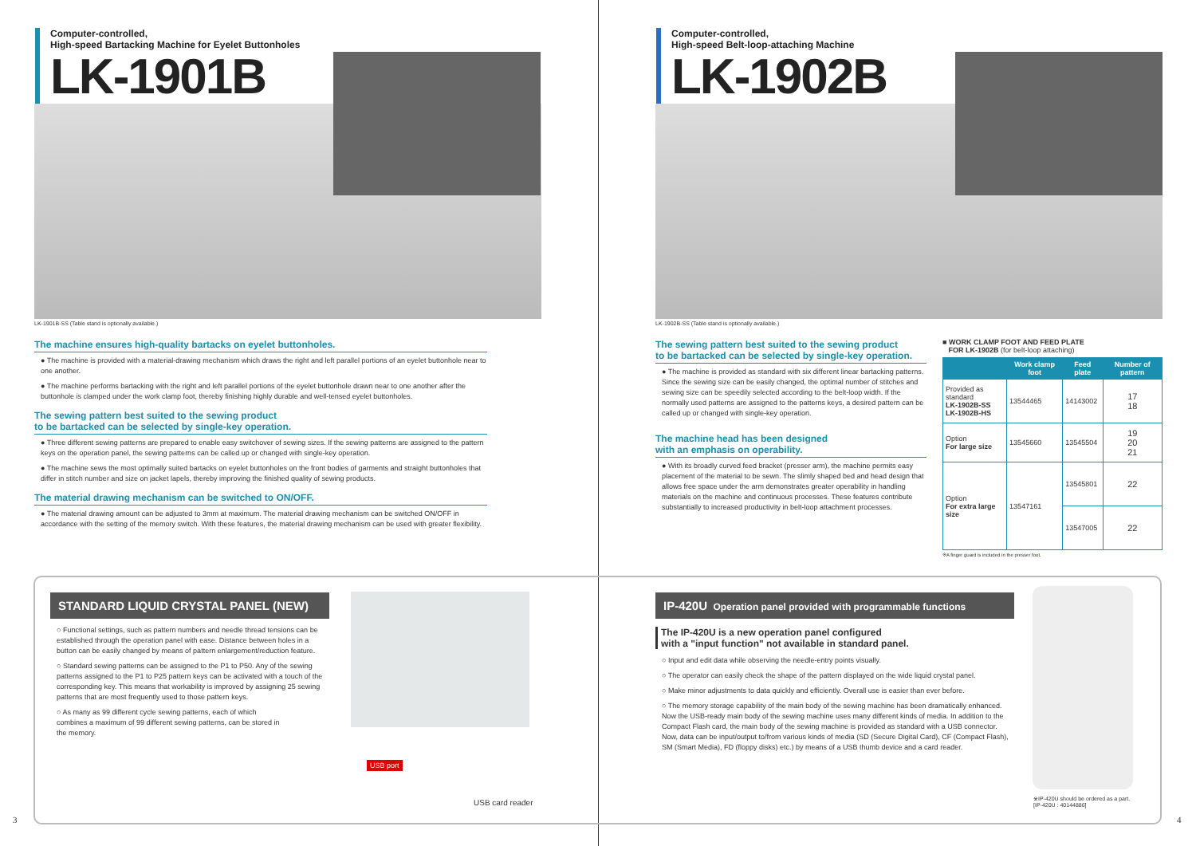Computer-controlled,
High-speed Bartacking Machine for Eyelet Buttonholes
LK-1901B
LK-1901B-SS (Table stand is optionally available.)
The machine ensures high-quality bartacks on eyelet buttonholes.
● The machine is provided with a material-drawing mechanism which draws the right and left parallel portions of an eyelet buttonhole near to one another.
● The machine performs bartacking with the right and left parallel portions of the eyelet buttonhole drawn near to one another after the buttonhole is clamped under the work clamp foot, thereby finishing highly durable and well-tensed eyelet buttonholes.
The sewing pattern best suited to the sewing product
to be bartacked can be selected by single-key operation.
● Three different sewing patterns are prepared to enable easy switchover of sewing sizes. If the sewing patterns are assigned to the pattern keys on the operation panel, the sewing patterns can be called up or changed with single-key operation.
● The machine sews the most optimally suited bartacks on eyelet buttonholes on the front bodies of garments and straight buttonholes that differ in stitch number and size on jacket lapels, thereby improving the finished quality of sewing products.
The material drawing mechanism can be switched to ON/OFF.
● The material drawing amount can be adjusted to 3mm at maximum. The material drawing mechanism can be switched ON/OFF in accordance with the setting of the memory switch. With these features, the material drawing mechanism can be used with greater flexibility.
STANDARD LIQUID CRYSTAL PANEL (NEW)
○ Functional settings, such as pattern numbers and needle thread tensions can be established through the operation panel with ease. Distance between holes in a button can be easily changed by means of pattern enlargement/reduction feature.
○ Standard sewing patterns can be assigned to the P1 to P50. Any of the sewing patterns assigned to the P1 to P25 pattern keys can be activated with a touch of the corresponding key. This means that workability is improved by assigning 25 sewing patterns that are most frequently used to those pattern keys.
○ As many as 99 different cycle sewing patterns, each of which combines a maximum of 99 different sewing patterns, can be stored in the memory.
USB port
USB card reader
3
Computer-controlled,
High-speed Belt-loop-attaching Machine
LK-1902B
LK-1902B-SS (Table stand is optionally available.)
The sewing pattern best suited to the sewing product
to be bartacked can be selected by single-key operation.
● The machine is provided as standard with six different linear bartacking patterns. Since the sewing size can be easily changed, the optimal number of stitches and sewing size can be speedily selected according to the belt-loop width. If the normally used patterns are assigned to the patterns keys, a desired pattern can be called up or changed with single-key operation.
The machine head has been designed
with an emphasis on operability.
● With its broadly curved feed bracket (presser arm), the machine permits easy placement of the material to be sewn. The slimly shaped bed and head design that allows free space under the arm demonstrates greater operability in handling materials on the machine and continuous processes. These features contribute substantially to increased productivity in belt-loop attachment processes.
■ WORK CLAMP FOOT AND FEED PLATE
FOR LK-1902B (for belt-loop attaching)
| | Work clamp foot | Feed plate | Number of pattern |
| --- | --- | --- | --- |
| Provided as standard LK-1902B-SS LK-1902B-HS | 13544465 | 14143002 | 17 18 |
| Option For large size | 13545660 | 13545504 | 19 20 21 |
| Option For extra large size | 13547161 | 13545801 | 22 |
| | | 13547005 | 22 |
※A finger guard is included in the presser foot.
IP-420U Operation panel provided with programmable functions
The IP-420U is a new operation panel configured
with a "input function" not available in standard panel.
○ Input and edit data while observing the needle-entry points visually.
○ The operator can easily check the shape of the pattern displayed on the wide liquid crystal panel.
○ Make minor adjustments to data quickly and efficiently. Overall use is easier than ever before.
○ The memory storage capability of the main body of the sewing machine has been dramatically enhanced. Now the USB-ready main body of the sewing machine uses many different kinds of media. In addition to the Compact Flash card, the main body of the sewing machine is provided as standard with a USB connector. Now, data can be input/output to/from various kinds of media (SD (Secure Digital Card), CF (Compact Flash), SM (Smart Media), FD (floppy disks) etc.) by means of a USB thumb device and a card reader.
※IP-420U should be ordered as a part.
[IP-420U : 40144886]
4